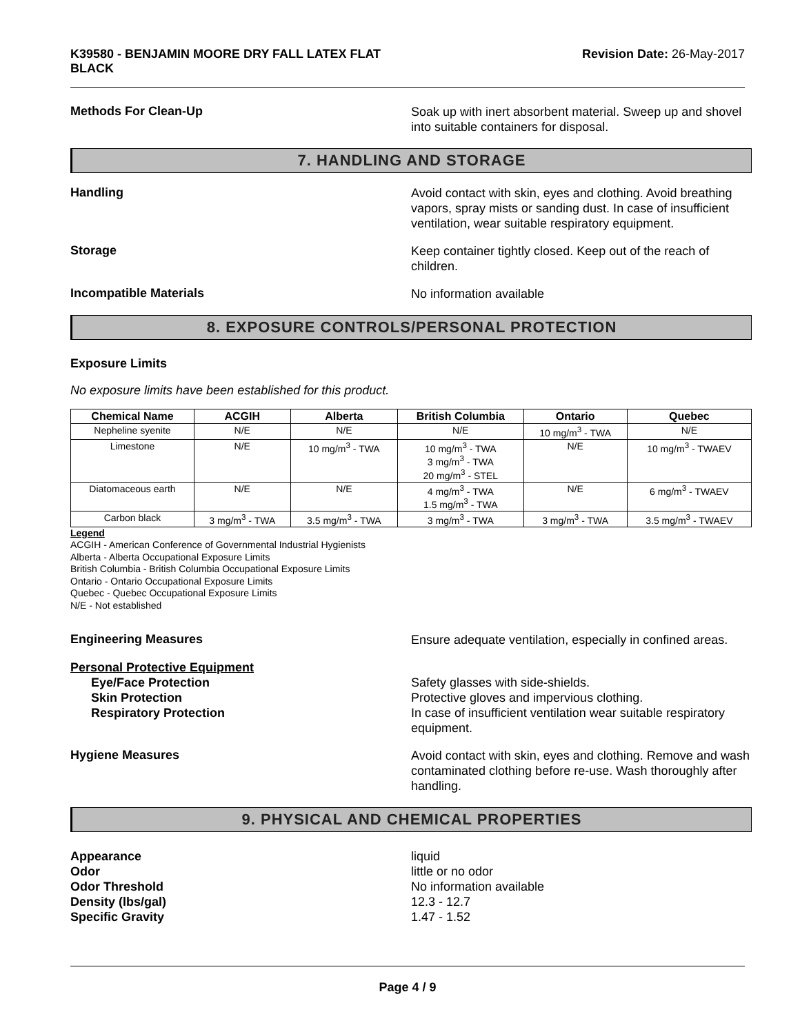K39580 - BENJAMIN MOORE DRY FALL LATEX FLAT
BLACK
Revision Date: 26-May-2017
Methods For Clean-Up
Soak up with inert absorbent material. Sweep up and shovel into suitable containers for disposal.
7. HANDLING AND STORAGE
Handling
Avoid contact with skin, eyes and clothing. Avoid breathing vapors, spray mists or sanding dust. In case of insufficient ventilation, wear suitable respiratory equipment.
Storage
Keep container tightly closed. Keep out of the reach of children.
Incompatible Materials
No information available
8. EXPOSURE CONTROLS/PERSONAL PROTECTION
Exposure Limits
No exposure limits have been established for this product.
| Chemical Name | ACGIH | Alberta | British Columbia | Ontario | Quebec |
| --- | --- | --- | --- | --- | --- |
| Nepheline syenite | N/E | N/E | N/E | 10 mg/m<sup>3</sup> - TWA | N/E |
| Limestone | N/E | 10 mg/m<sup>3</sup> - TWA | 10 mg/m<sup>3</sup> - TWA 3 mg/m<sup>3</sup> - TWA 20 mg/m<sup>3</sup> - STEL | N/E | 10 mg/m<sup>3</sup> - TWAEV |
| Diatomaceous earth | N/E | N/E | 4 mg/m<sup>3</sup> - TWA 1.5 mg/m<sup>3</sup> - TWA | N/E | 6 mg/m<sup>3</sup> - TWAEV |
| Carbon black | 3 mg/m<sup>3</sup> - TWA | 3.5 mg/m<sup>3</sup> - TWA | 3 mg/m<sup>3</sup> - TWA | 3 mg/m<sup>3</sup> - TWA | 3.5 mg/m<sup>3</sup> - TWAEV |
Legend
ACGIH - American Conference of Governmental Industrial Hygienists
Alberta - Alberta Occupational Exposure Limits
British Columbia - British Columbia Occupational Exposure Limits
Ontario - Ontario Occupational Exposure Limits
Quebec - Quebec Occupational Exposure Limits
N/E - Not established
Engineering Measures
Ensure adequate ventilation, especially in confined areas.
Personal Protective Equipment
Eye/Face Protection
Skin Protection
Respiratory Protection
Safety glasses with side-shields.
Protective gloves and impervious clothing.
In case of insufficient ventilation wear suitable respiratory equipment.
Hygiene Measures
Avoid contact with skin, eyes and clothing. Remove and wash contaminated clothing before re-use. Wash thoroughly after handling.
9. PHYSICAL AND CHEMICAL PROPERTIES
Appearance
Odor
Odor Threshold
Density (lbs/gal)
Specific Gravity
liquid
little or no odor
No information available
12.3 - 12.7
1.47 - 1.52
Page 4 / 9